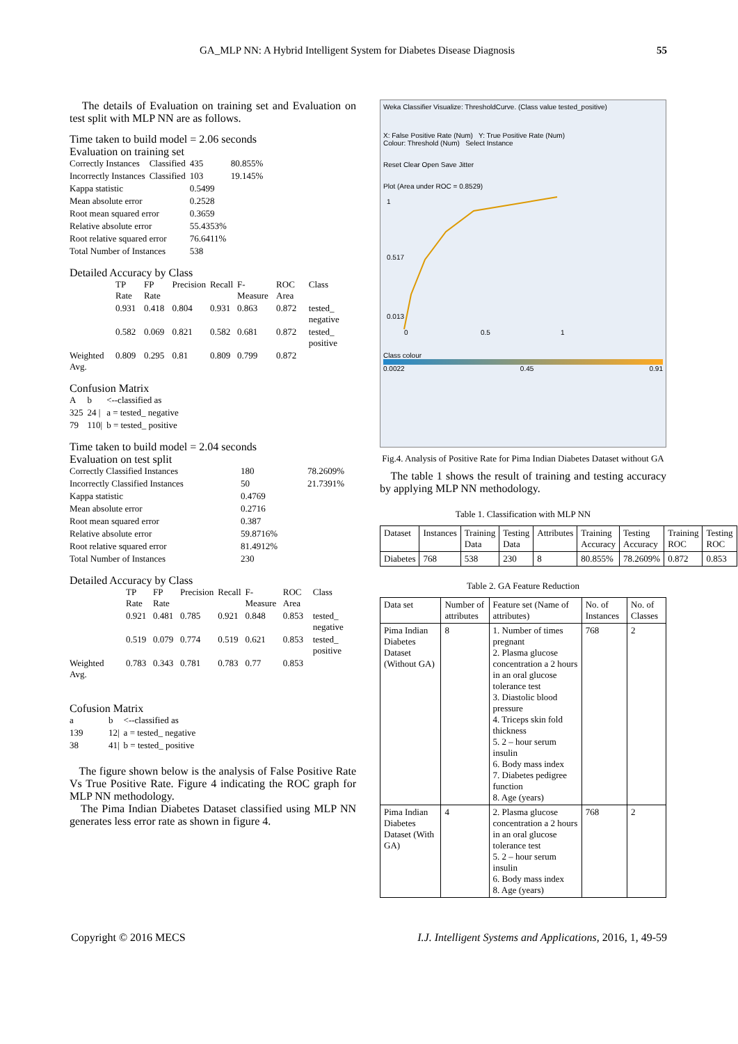GA_MLP NN: A Hybrid Intelligent System for Diabetes Disease Diagnosis 55
The details of Evaluation on training set and Evaluation on test split with MLP NN are as follows.
Time taken to build model = 2.06 seconds
Evaluation on training set
| Correctly Instances | Classified | 435 | 80.855% |
| Incorrectly Instances | Classified | 103 | 19.145% |
| Kappa statistic | | 0.5499 | |
| Mean absolute error | | 0.2528 | |
| Root mean squared error | | 0.3659 | |
| Relative absolute error | | 55.4353% | |
| Root relative squared error | | 76.6411% | |
| Total Number of Instances | | 538 | |
Detailed Accuracy by Class
| | TP Rate | FP Rate | Precision | Recall | F-Measure | ROC Area | Class |
| | 0.931 | 0.418 | 0.804 | 0.931 | 0.863 | 0.872 | tested_ negative |
| | 0.582 | 0.069 | 0.821 | 0.582 | 0.681 | 0.872 | tested_ positive |
| Weighted Avg. | 0.809 | 0.295 | 0.81 | 0.809 | 0.799 | 0.872 | |
Confusion Matrix
| A | b | <--classified as |
| 325 | 24 / | a = tested_ negative |
| 79 | 110/ | b = tested_ positive |
Time taken to build model = 2.04 seconds
Evaluation on test split
| Correctly Classified Instances | 180 | 78.2609% |
| Incorrectly Classified Instances | 50 | 21.7391% |
| Kappa statistic | 0.4769 | |
| Mean absolute error | 0.2716 | |
| Root mean squared error | 0.387 | |
| Relative absolute error | 59.8716% | |
| Root relative squared error | 81.4912% | |
| Total Number of Instances | 230 | |
Detailed Accuracy by Class
| | TP Rate | FP Rate | Precision | Recall | F-Measure | ROC Area | Class |
| | 0.921 | 0.481 | 0.785 | 0.921 | 0.848 | 0.853 | tested_ negative |
| | 0.519 | 0.079 | 0.774 | 0.519 | 0.621 | 0.853 | tested_ positive |
| Weighted Avg. | 0.783 | 0.343 | 0.781 | 0.783 | 0.77 | 0.853 | |
Cofusion Matrix
| a | b | <--classified as |
| 139 | 12/ | a = tested_ negative |
| 38 | 41/ | b = tested_ positive |
The figure shown below is the analysis of False Positive Rate Vs True Positive Rate. Figure 4 indicating the ROC graph for MLP NN methodology.
The Pima Indian Diabetes Dataset classified using MLP NN generates less error rate as shown in figure 4.
Weka Classifier Visualize: ThresholdCurve. (Class value tested_positive)
X: False Positive Rate (Num) Y: True Positive Rate (Num)
Colour: Threshold (Num) Select Instance
Reset Clear Open Save Jitter
Plot (Area under ROC = 0.8529)
1
0.517
0.013
0
0.5
1
Class colour
0.0022 0.45 0.91
Fig.4. Analysis of Positive Rate for Pima Indian Diabetes Dataset without GA
The table 1 shows the result of training and testing accuracy by applying MLP NN methodology.
Table 1. Classification with MLP NN
| Dataset | Instances | Training Data | Testing Data | Attributes | Training Accuracy | Testing Accuracy | Training ROC | Testing ROC |
| Diabetes | 768 | 538 | 230 | 8 | 80.855% | 78.2609% | 0.872 | 0.853 |
Table 2. GA Feature Reduction
| Data set | Number of attributes | Feature set (Name of attributes) | No. of Instances | No. of Classes |
| Pima Indian Diabetes Dataset (Without GA) | 8 | 1. Number of times pregnant 2. Plasma glucose concentration a 2 hours in an oral glucose tolerance test 3. Diastolic blood pressure 4. Triceps skin fold thickness 5. 2 – hour serum insulin 6. Body mass index 7. Diabetes pedigree function 8. Age (years) | 768 | 2 |
| Pima Indian Diabetes Dataset (With GA) | 4 | 2. Plasma glucose concentration a 2 hours in an oral glucose tolerance test 5. 2 – hour serum insulin 6. Body mass index 8. Age (years) | 768 | 2 |
Copyright © 2016 MECS I.J. Intelligent Systems and Applications, 2016, 1, 49-59